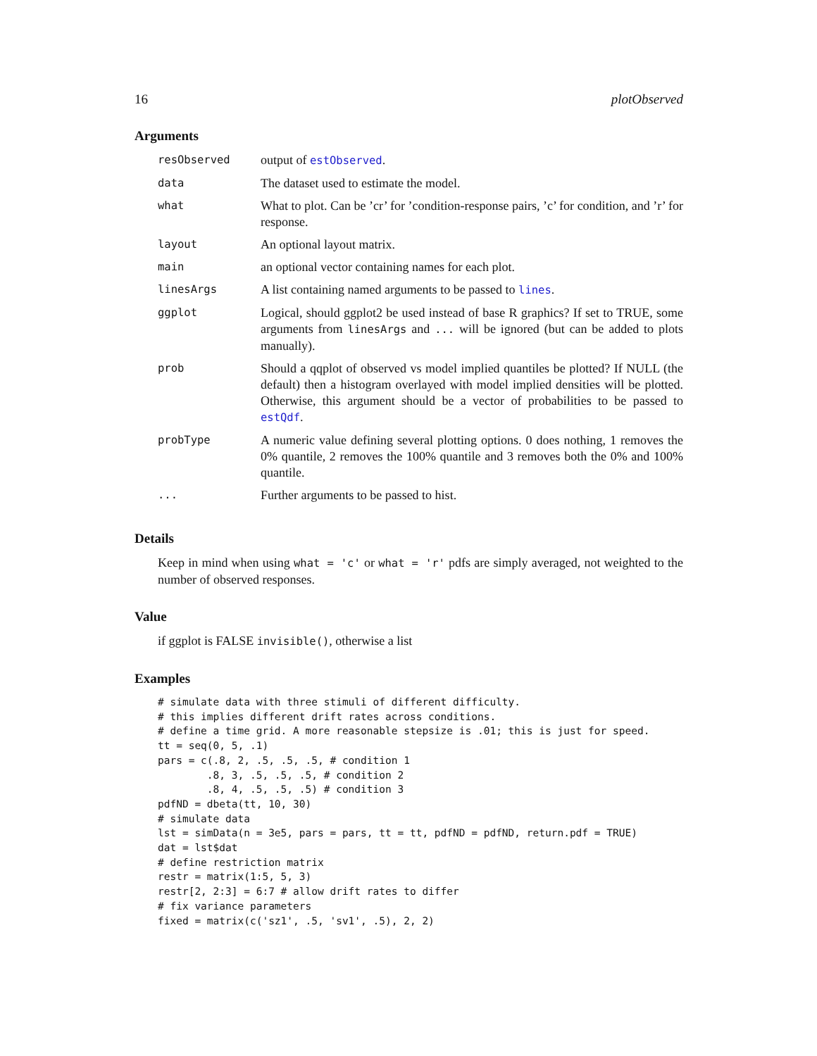16 plotObserved
Arguments
| resObserved | output of estObserved . |
| data | The dataset used to estimate the model. |
| what | What to plot. Can be ’cr’ for ’condition-response pairs, ’c’ for condition, and ’r’ for response. |
| layout | An optional layout matrix. |
| main | an optional vector containing names for each plot. |
| linesArgs | A list containing named arguments to be passed to lines . |
| ggplot | Logical, should ggplot2 be used instead of base R graphics? If set to TRUE, some arguments from linesArgs and ... will be ignored (but can be added to plots manually). |
| prob | Should a qqplot of observed vs model implied quantiles be plotted? If NULL (the default) then a histogram overlayed with model implied densities will be plotted. Otherwise, this argument should be a vector of probabilities to be passed to estQdf . |
| probType | A numeric value defining several plotting options. 0 does nothing, 1 removes the 0% quantile, 2 removes the 100% quantile and 3 removes both the 0% and 100% quantile. |
| ... | Further arguments to be passed to hist. |
Details
Keep in mind when using what = 'c' or what = 'r' pdfs are simply averaged, not weighted to the number of observed responses.
Value
if ggplot is FALSE invisible(), otherwise a list
Examples
# simulate data with three stimuli of different difficulty.
# this implies different drift rates across conditions.
# define a time grid. A more reasonable stepsize is .01; this is just for speed.
tt = seq(0, 5, .1)
pars = c(.8, 2, .5, .5, .5, # condition 1
        .8, 3, .5, .5, .5, # condition 2
        .8, 4, .5, .5, .5) # condition 3
pdfND = dbeta(tt, 10, 30)
# simulate data
lst = simData(n = 3e5, pars = pars, tt = tt, pdfND = pdfND, return.pdf = TRUE)
dat = lst$dat
# define restriction matrix
restr = matrix(1:5, 5, 3)
restr[2, 2:3] = 6:7 # allow drift rates to differ
# fix variance parameters
fixed = matrix(c('sz1', .5, 'sv1', .5), 2, 2)